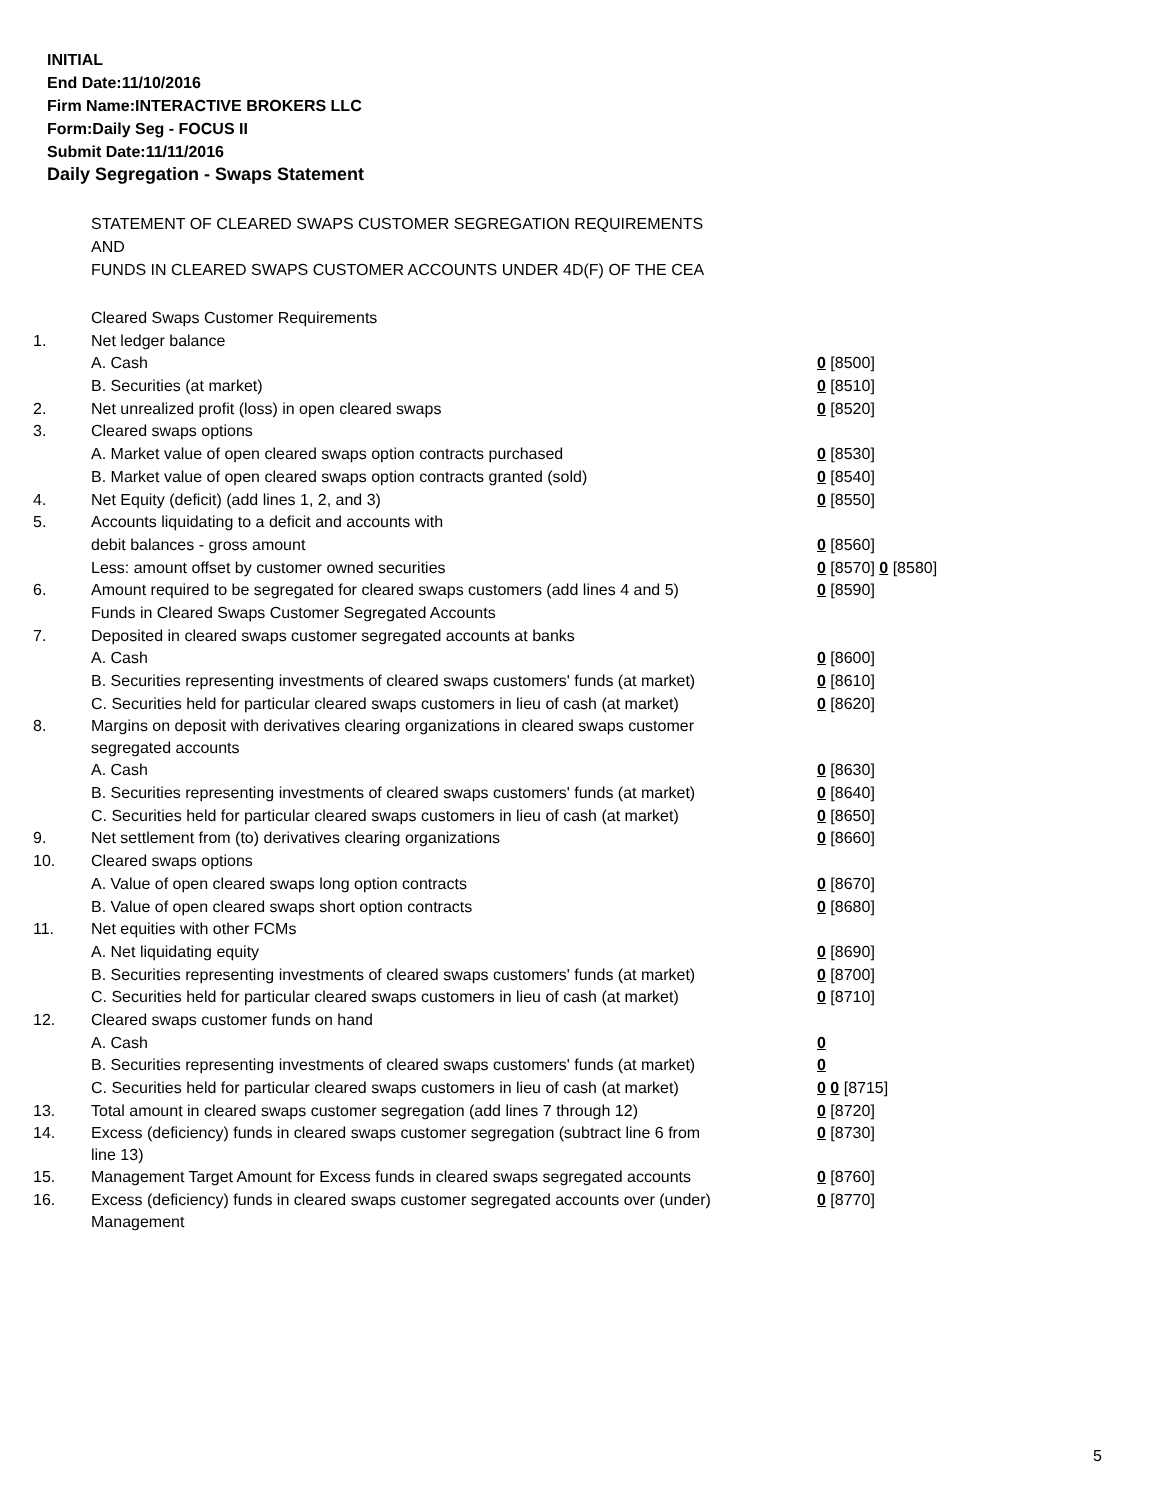INITIAL
End Date:11/10/2016
Firm Name:INTERACTIVE BROKERS LLC
Form:Daily Seg - FOCUS II
Submit Date:11/11/2016
Daily Segregation - Swaps Statement
STATEMENT OF CLEARED SWAPS CUSTOMER SEGREGATION REQUIREMENTS
AND
FUNDS IN CLEARED SWAPS CUSTOMER ACCOUNTS UNDER 4D(F) OF THE CEA
| | Cleared Swaps Customer Requirements | |
| 1. | Net ledger balance | |
| | A. Cash | 0 [8500] |
| | B. Securities (at market) | 0 [8510] |
| 2. | Net unrealized profit (loss) in open cleared swaps | 0 [8520] |
| 3. | Cleared swaps options | |
| | A. Market value of open cleared swaps option contracts purchased | 0 [8530] |
| | B. Market value of open cleared swaps option contracts granted (sold) | 0 [8540] |
| 4. | Net Equity (deficit) (add lines 1, 2, and 3) | 0 [8550] |
| 5. | Accounts liquidating to a deficit and accounts with | |
| | debit balances - gross amount | 0 [8560] |
| | Less: amount offset by customer owned securities | 0 [8570] 0 [8580] |
| 6. | Amount required to be segregated for cleared swaps customers (add lines 4 and 5) | 0 [8590] |
| | Funds in Cleared Swaps Customer Segregated Accounts | |
| 7. | Deposited in cleared swaps customer segregated accounts at banks | |
| | A. Cash | 0 [8600] |
| | B. Securities representing investments of cleared swaps customers' funds (at market) | 0 [8610] |
| | C. Securities held for particular cleared swaps customers in lieu of cash (at market) | 0 [8620] |
| 8. | Margins on deposit with derivatives clearing organizations in cleared swaps customer segregated accounts | |
| | A. Cash | 0 [8630] |
| | B. Securities representing investments of cleared swaps customers' funds (at market) | 0 [8640] |
| | C. Securities held for particular cleared swaps customers in lieu of cash (at market) | 0 [8650] |
| 9. | Net settlement from (to) derivatives clearing organizations | 0 [8660] |
| 10. | Cleared swaps options | |
| | A. Value of open cleared swaps long option contracts | 0 [8670] |
| | B. Value of open cleared swaps short option contracts | 0 [8680] |
| 11. | Net equities with other FCMs | |
| | A. Net liquidating equity | 0 [8690] |
| | B. Securities representing investments of cleared swaps customers' funds (at market) | 0 [8700] |
| | C. Securities held for particular cleared swaps customers in lieu of cash (at market) | 0 [8710] |
| 12. | Cleared swaps customer funds on hand | |
| | A. Cash | 0 |
| | B. Securities representing investments of cleared swaps customers' funds (at market) | 0 |
| | C. Securities held for particular cleared swaps customers in lieu of cash (at market) | 0 0 [8715] |
| 13. | Total amount in cleared swaps customer segregation (add lines 7 through 12) | 0 [8720] |
| 14. | Excess (deficiency) funds in cleared swaps customer segregation (subtract line 6 from line 13) | 0 [8730] |
| 15. | Management Target Amount for Excess funds in cleared swaps segregated accounts | 0 [8760] |
| 16. | Excess (deficiency) funds in cleared swaps customer segregated accounts over (under) Management | 0 [8770] |
5